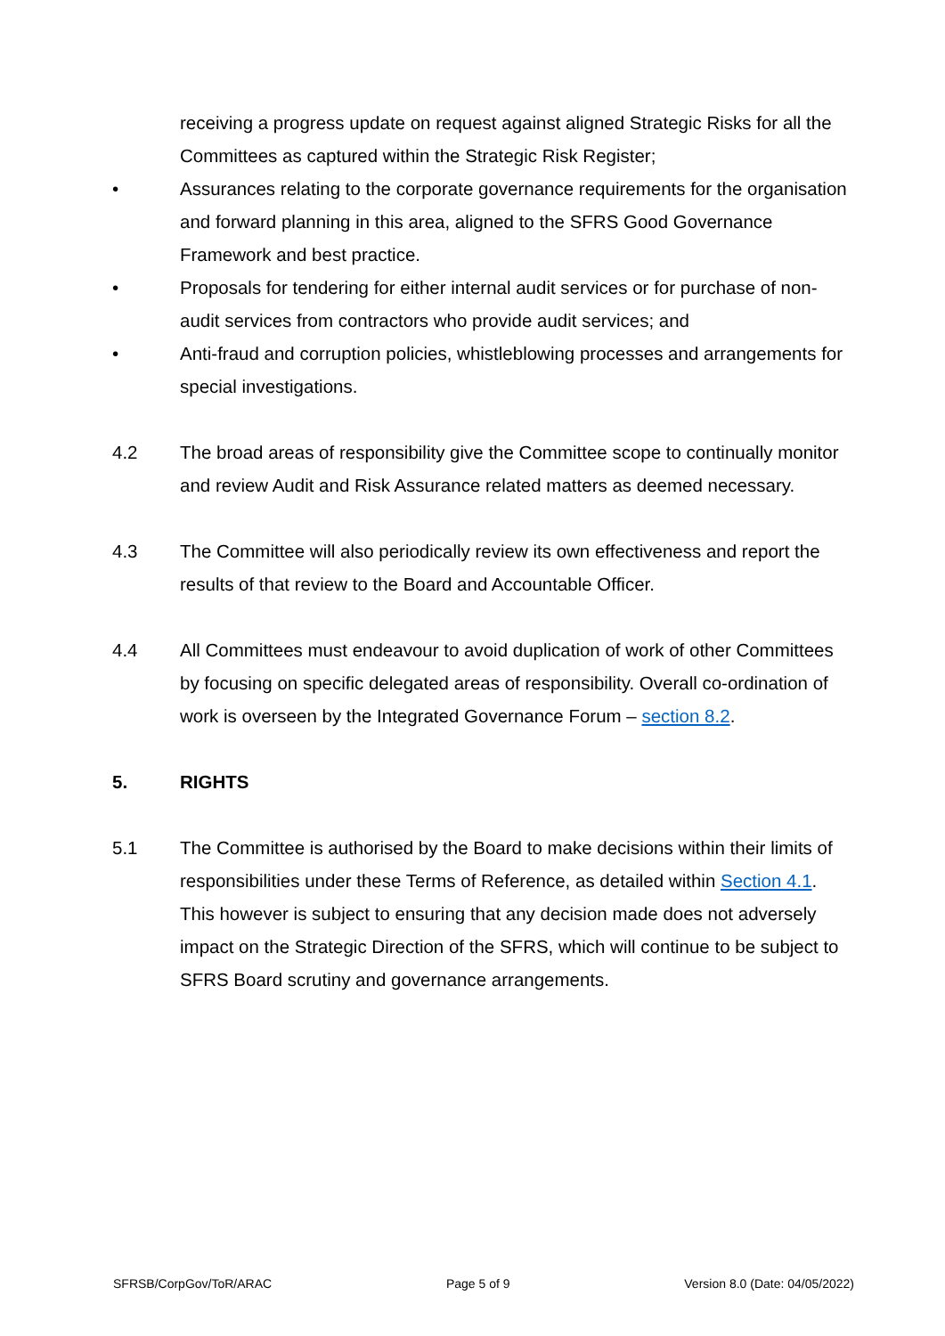receiving a progress update on request against aligned Strategic Risks for all the Committees as captured within the Strategic Risk Register;
• Assurances relating to the corporate governance requirements for the organisation and forward planning in this area, aligned to the SFRS Good Governance Framework and best practice.
• Proposals for tendering for either internal audit services or for purchase of non-audit services from contractors who provide audit services; and
• Anti-fraud and corruption policies, whistleblowing processes and arrangements for special investigations.
4.2 The broad areas of responsibility give the Committee scope to continually monitor and review Audit and Risk Assurance related matters as deemed necessary.
4.3 The Committee will also periodically review its own effectiveness and report the results of that review to the Board and Accountable Officer.
4.4 All Committees must endeavour to avoid duplication of work of other Committees by focusing on specific delegated areas of responsibility. Overall co-ordination of work is overseen by the Integrated Governance Forum – section 8.2.
5. RIGHTS
5.1 The Committee is authorised by the Board to make decisions within their limits of responsibilities under these Terms of Reference, as detailed within Section 4.1. This however is subject to ensuring that any decision made does not adversely impact on the Strategic Direction of the SFRS, which will continue to be subject to SFRS Board scrutiny and governance arrangements.
SFRSB/CorpGov/ToR/ARAC Page 5 of 9 Version 8.0 (Date: 04/05/2022)